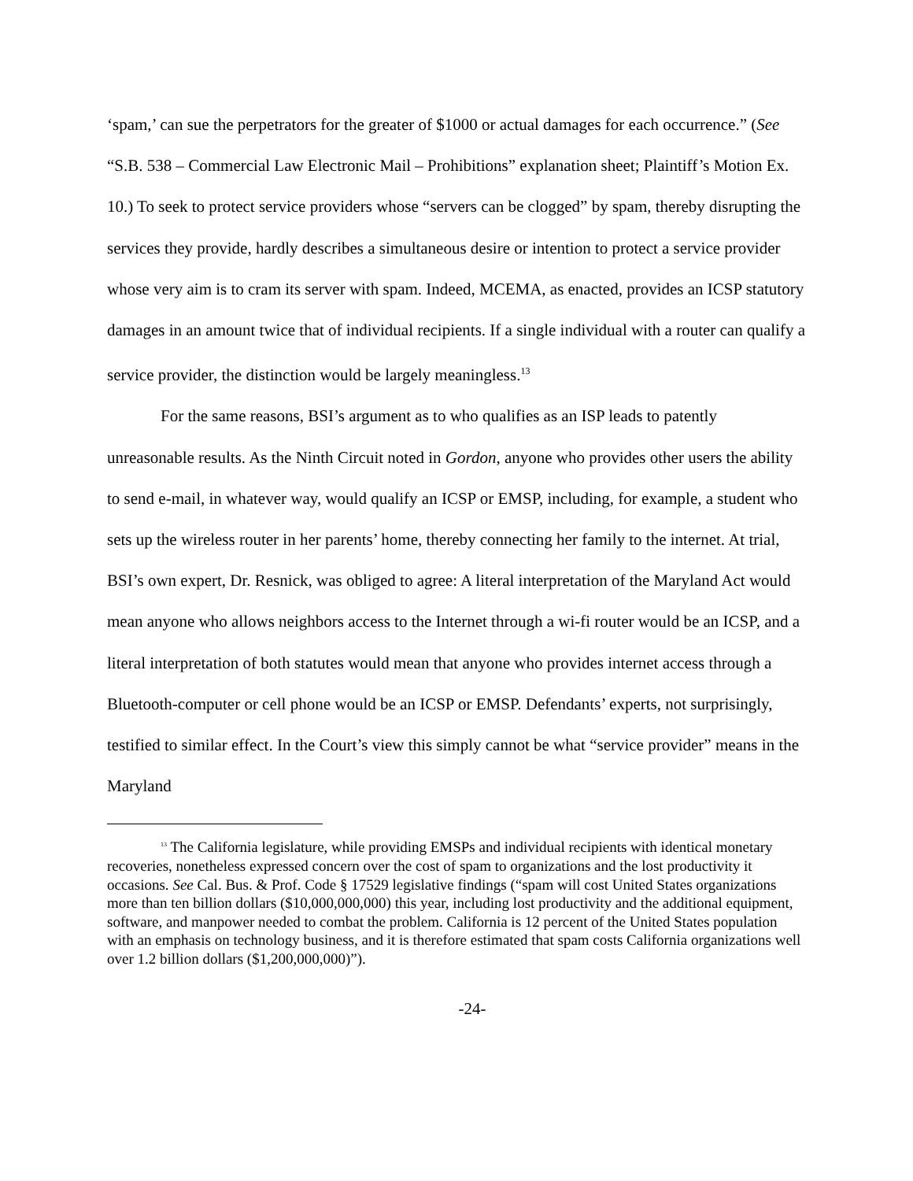‘spam,’ can sue the perpetrators for the greater of $1000 or actual damages for each occurrence.” (See “S.B. 538 – Commercial Law Electronic Mail – Prohibitions” explanation sheet; Plaintiff’s Motion Ex. 10.) To seek to protect service providers whose “servers can be clogged” by spam, thereby disrupting the services they provide, hardly describes a simultaneous desire or intention to protect a service provider whose very aim is to cram its server with spam. Indeed, MCEMA, as enacted, provides an ICSP statutory damages in an amount twice that of individual recipients. If a single individual with a router can qualify a service provider, the distinction would be largely meaningless.<sup>13</sup>
For the same reasons, BSI’s argument as to who qualifies as an ISP leads to patently unreasonable results. As the Ninth Circuit noted in Gordon, anyone who provides other users the ability to send e-mail, in whatever way, would qualify an ICSP or EMSP, including, for example, a student who sets up the wireless router in her parents’ home, thereby connecting her family to the internet. At trial, BSI’s own expert, Dr. Resnick, was obliged to agree: A literal interpretation of the Maryland Act would mean anyone who allows neighbors access to the Internet through a wi-fi router would be an ICSP, and a literal interpretation of both statutes would mean that anyone who provides internet access through a Bluetooth-computer or cell phone would be an ICSP or EMSP. Defendants’ experts, not surprisingly, testified to similar effect. In the Court’s view this simply cannot be what “service provider” means in the Maryland
<sup>13</sup> The California legislature, while providing EMSPs and individual recipients with identical monetary recoveries, nonetheless expressed concern over the cost of spam to organizations and the lost productivity it occasions. See Cal. Bus. & Prof. Code § 17529 legislative findings (“spam will cost United States organizations more than ten billion dollars ($10,000,000,000) this year, including lost productivity and the additional equipment, software, and manpower needed to combat the problem. California is 12 percent of the United States population with an emphasis on technology business, and it is therefore estimated that spam costs California organizations well over 1.2 billion dollars ($1,200,000,000)”).
-24-